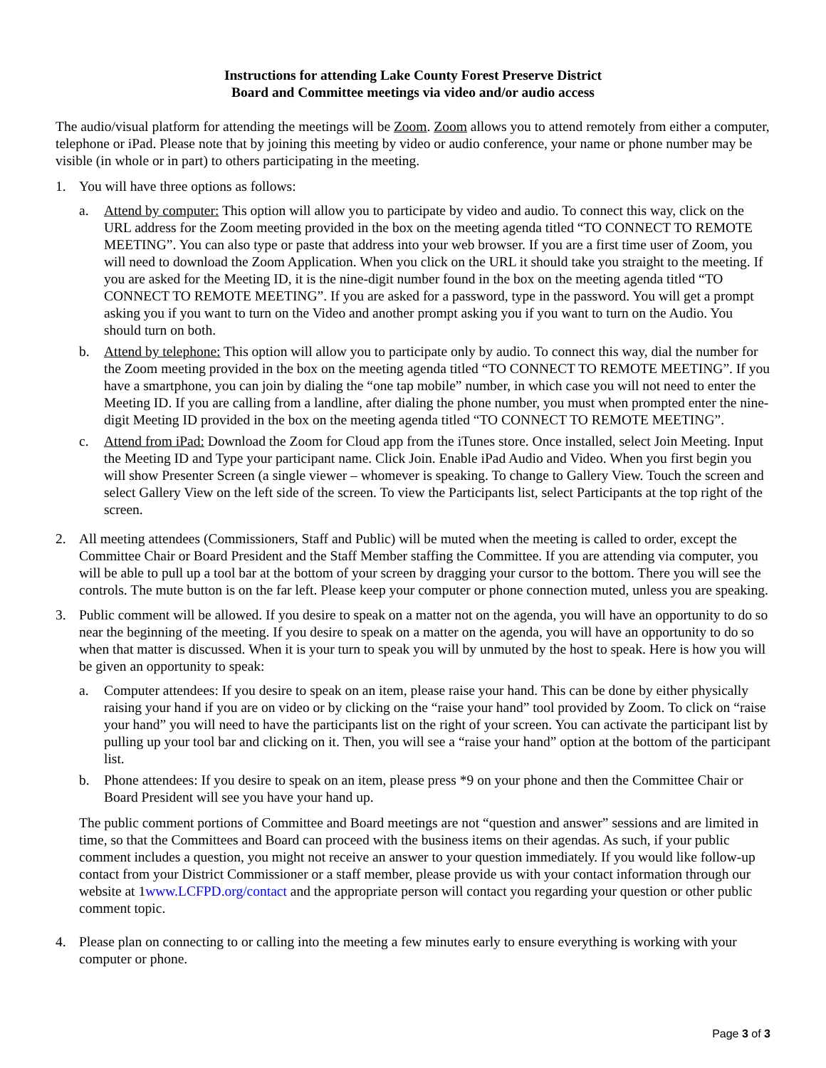Instructions for attending Lake County Forest Preserve District
Board and Committee meetings via video and/or audio access
The audio/visual platform for attending the meetings will be Zoom. Zoom allows you to attend remotely from either a computer, telephone or iPad. Please note that by joining this meeting by video or audio conference, your name or phone number may be visible (in whole or in part) to others participating in the meeting.
1. You will have three options as follows:
a. Attend by computer: This option will allow you to participate by video and audio. To connect this way, click on the URL address for the Zoom meeting provided in the box on the meeting agenda titled “TO CONNECT TO REMOTE MEETING”. You can also type or paste that address into your web browser. If you are a first time user of Zoom, you will need to download the Zoom Application. When you click on the URL it should take you straight to the meeting. If you are asked for the Meeting ID, it is the nine-digit number found in the box on the meeting agenda titled “TO CONNECT TO REMOTE MEETING”. If you are asked for a password, type in the password. You will get a prompt asking you if you want to turn on the Video and another prompt asking you if you want to turn on the Audio. You should turn on both.
b. Attend by telephone: This option will allow you to participate only by audio. To connect this way, dial the number for the Zoom meeting provided in the box on the meeting agenda titled “TO CONNECT TO REMOTE MEETING”. If you have a smartphone, you can join by dialing the “one tap mobile” number, in which case you will not need to enter the Meeting ID. If you are calling from a landline, after dialing the phone number, you must when prompted enter the nine-digit Meeting ID provided in the box on the meeting agenda titled “TO CONNECT TO REMOTE MEETING”.
c. Attend from iPad: Download the Zoom for Cloud app from the iTunes store. Once installed, select Join Meeting. Input the Meeting ID and Type your participant name. Click Join. Enable iPad Audio and Video. When you first begin you will show Presenter Screen (a single viewer – whomever is speaking. To change to Gallery View. Touch the screen and select Gallery View on the left side of the screen. To view the Participants list, select Participants at the top right of the screen.
2. All meeting attendees (Commissioners, Staff and Public) will be muted when the meeting is called to order, except the Committee Chair or Board President and the Staff Member staffing the Committee. If you are attending via computer, you will be able to pull up a tool bar at the bottom of your screen by dragging your cursor to the bottom. There you will see the controls. The mute button is on the far left. Please keep your computer or phone connection muted, unless you are speaking.
3. Public comment will be allowed. If you desire to speak on a matter not on the agenda, you will have an opportunity to do so near the beginning of the meeting. If you desire to speak on a matter on the agenda, you will have an opportunity to do so when that matter is discussed. When it is your turn to speak you will by unmuted by the host to speak. Here is how you will be given an opportunity to speak:
a. Computer attendees: If you desire to speak on an item, please raise your hand. This can be done by either physically raising your hand if you are on video or by clicking on the “raise your hand” tool provided by Zoom. To click on “raise your hand” you will need to have the participants list on the right of your screen. You can activate the participant list by pulling up your tool bar and clicking on it. Then, you will see a “raise your hand” option at the bottom of the participant list.
b. Phone attendees: If you desire to speak on an item, please press *9 on your phone and then the Committee Chair or Board President will see you have your hand up.
The public comment portions of Committee and Board meetings are not “question and answer” sessions and are limited in time, so that the Committees and Board can proceed with the business items on their agendas. As such, if your public comment includes a question, you might not receive an answer to your question immediately. If you would like follow-up contact from your District Commissioner or a staff member, please provide us with your contact information through our website at 1www.LCFPD.org/contact and the appropriate person will contact you regarding your question or other public comment topic.
4. Please plan on connecting to or calling into the meeting a few minutes early to ensure everything is working with your computer or phone.
Page 3 of 3